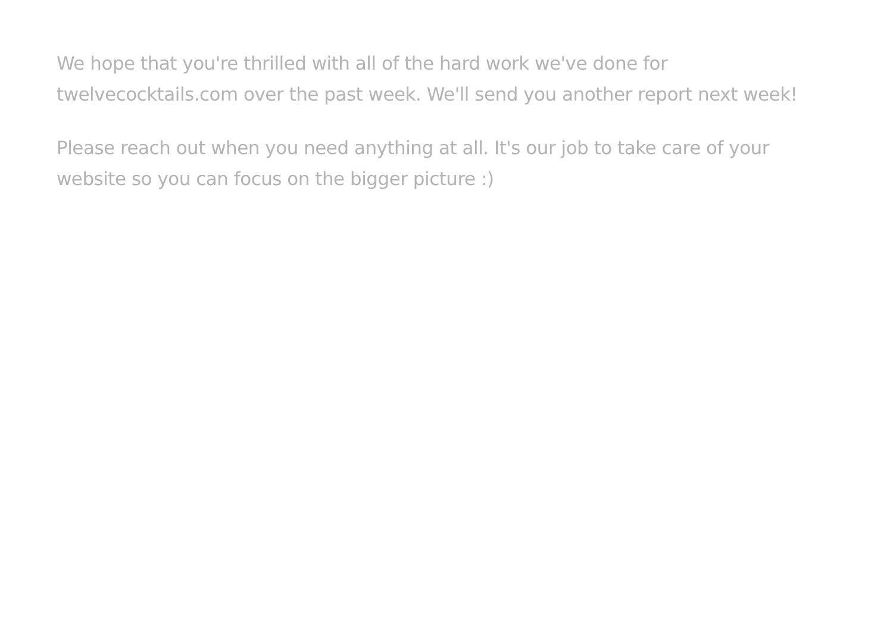We hope that you're thrilled with all of the hard work we've done for twelvecocktails.com over the past week. We'll send you another report next week!
Please reach out when you need anything at all. It's our job to take care of your website so you can focus on the bigger picture :)